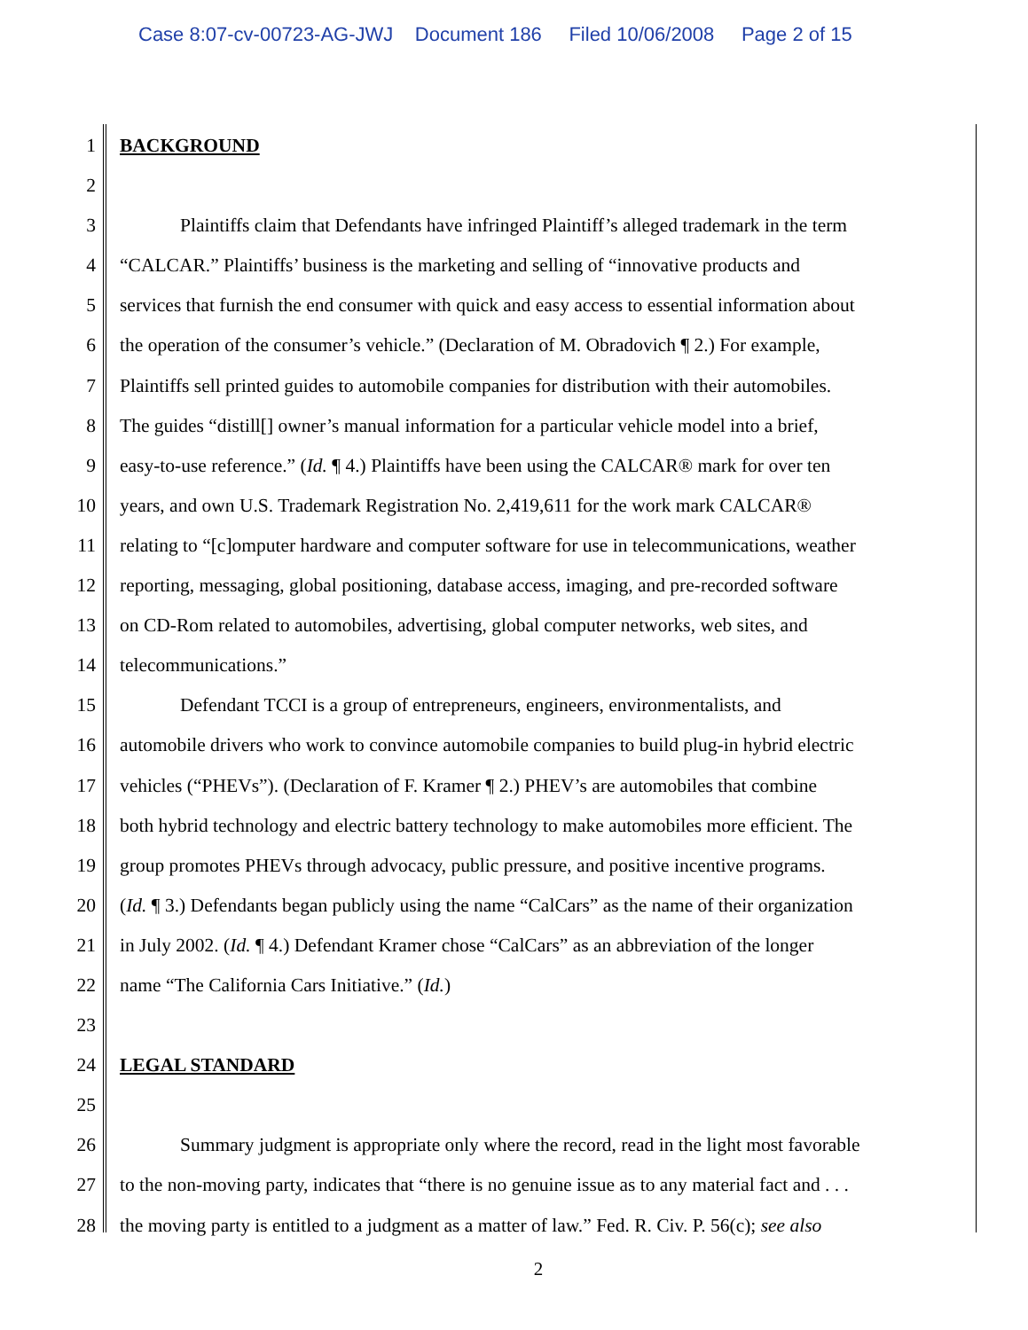Case 8:07-cv-00723-AG-JWJ Document 186 Filed 10/06/2008 Page 2 of 15
1 BACKGROUND
2
3 Plaintiffs claim that Defendants have infringed Plaintiff’s alleged trademark in the term
4 “CALCAR.” Plaintiffs’ business is the marketing and selling of “innovative products and
5 services that furnish the end consumer with quick and easy access to essential information about
6 the operation of the consumer’s vehicle.” (Declaration of M. Obradovich ¶ 2.) For example,
7 Plaintiffs sell printed guides to automobile companies for distribution with their automobiles.
8 The guides “distill[] owner’s manual information for a particular vehicle model into a brief,
9 easy-to-use reference.” (Id. ¶ 4.) Plaintiffs have been using the CALCAR® mark for over ten
10 years, and own U.S. Trademark Registration No. 2,419,611 for the work mark CALCAR®
11 relating to “[c]omputer hardware and computer software for use in telecommunications, weather
12 reporting, messaging, global positioning, database access, imaging, and pre-recorded software
13 on CD-Rom related to automobiles, advertising, global computer networks, web sites, and
14 telecommunications.”
15 Defendant TCCI is a group of entrepreneurs, engineers, environmentalists, and
16 automobile drivers who work to convince automobile companies to build plug-in hybrid electric
17 vehicles (“PHEVs”). (Declaration of F. Kramer ¶ 2.) PHEV’s are automobiles that combine
18 both hybrid technology and electric battery technology to make automobiles more efficient. The
19 group promotes PHEVs through advocacy, public pressure, and positive incentive programs.
20 (Id. ¶ 3.) Defendants began publicly using the name “CalCars” as the name of their organization
21 in July 2002. (Id. ¶ 4.) Defendant Kramer chose “CalCars” as an abbreviation of the longer
22 name “The California Cars Initiative.” (Id.)
23
24 LEGAL STANDARD
25
26 Summary judgment is appropriate only where the record, read in the light most favorable
27 to the non-moving party, indicates that “there is no genuine issue as to any material fact and . . .
28 the moving party is entitled to a judgment as a matter of law.” Fed. R. Civ. P. 56(c); see also
2